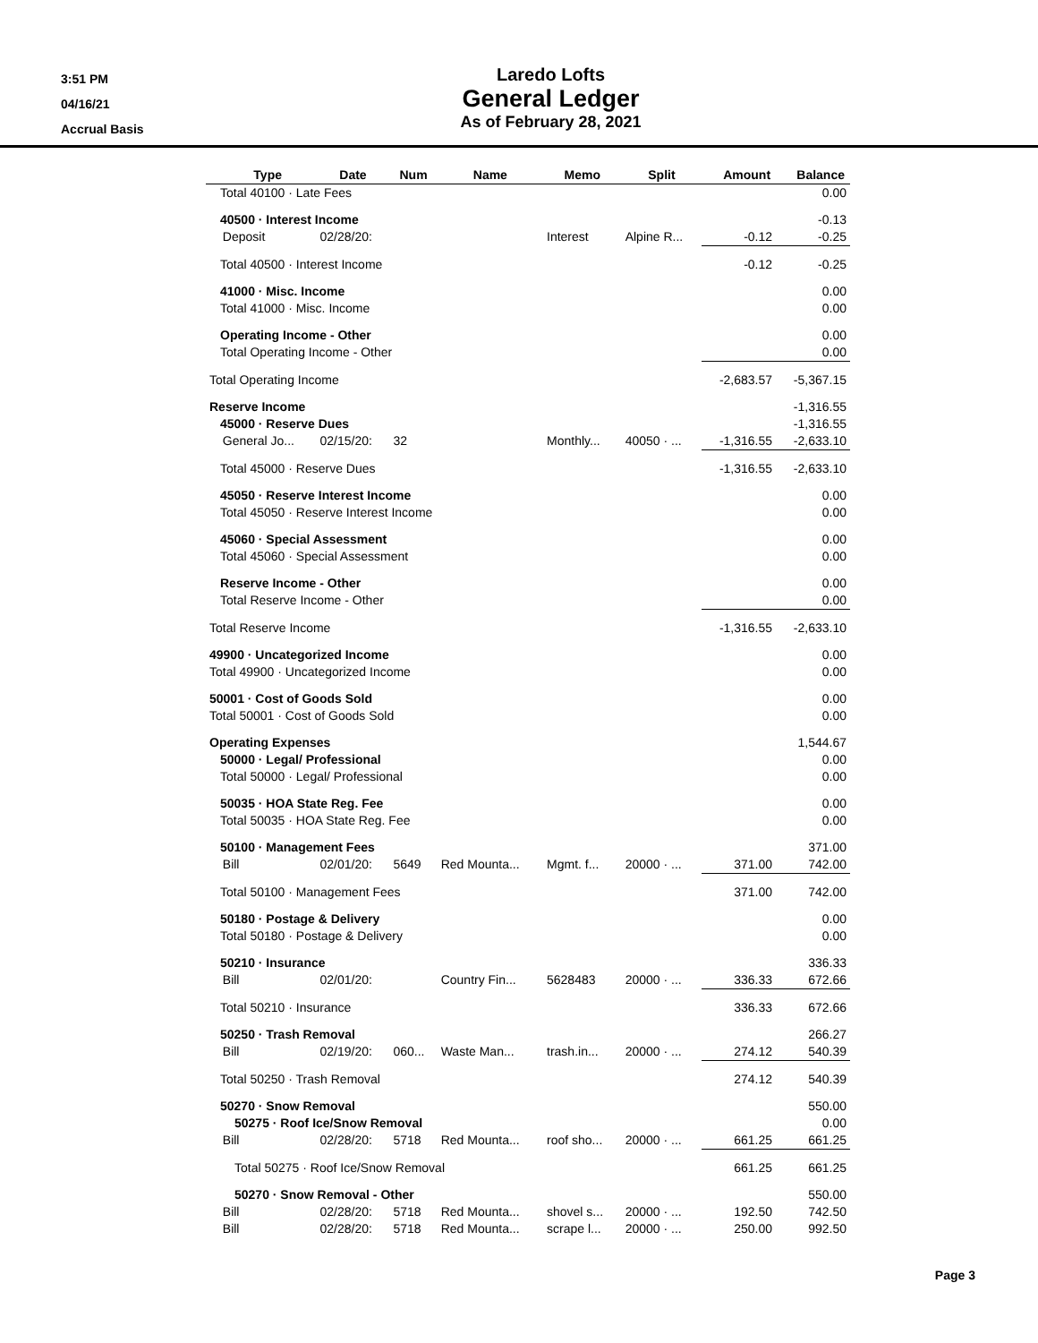3:51 PM
04/16/21
Accrual Basis
Laredo Lofts
General Ledger
As of February 28, 2021
| | Type | Date | Num | Name | Memo | Split | Amount | Balance |
| --- | --- | --- | --- | --- | --- | --- | --- | --- |
| Total 40100 · Late Fees | | | | | | | | 0.00 |
| 40500 · Interest Income | | | | | | | | -0.13 |
| | Deposit | 02/28/20: | | | Interest | Alpine R... | -0.12 | -0.25 |
| Total 40500 · Interest Income | | | | | | | -0.12 | -0.25 |
| 41000 · Misc. Income | | | | | | | | 0.00 |
| Total 41000 · Misc. Income | | | | | | | | 0.00 |
| Operating Income - Other | | | | | | | | 0.00 |
| Total Operating Income - Other | | | | | | | | 0.00 |
| Total Operating Income | | | | | | | -2,683.57 | -5,367.15 |
| Reserve Income | | | | | | | | -1,316.55 |
| 45000 · Reserve Dues | | | | | | | | -1,316.55 |
| | General Jo... | 02/15/20: | 32 | | Monthly... | 40050 · ... | -1,316.55 | -2,633.10 |
| Total 45000 · Reserve Dues | | | | | | | -1,316.55 | -2,633.10 |
| 45050 · Reserve Interest Income | | | | | | | | 0.00 |
| Total 45050 · Reserve Interest Income | | | | | | | | 0.00 |
| 45060 · Special Assessment | | | | | | | | 0.00 |
| Total 45060 · Special Assessment | | | | | | | | 0.00 |
| Reserve Income - Other | | | | | | | | 0.00 |
| Total Reserve Income - Other | | | | | | | | 0.00 |
| Total Reserve Income | | | | | | | -1,316.55 | -2,633.10 |
| 49900 · Uncategorized Income | | | | | | | | 0.00 |
| Total 49900 · Uncategorized Income | | | | | | | | 0.00 |
| 50001 · Cost of Goods Sold | | | | | | | | 0.00 |
| Total 50001 · Cost of Goods Sold | | | | | | | | 0.00 |
| Operating Expenses | | | | | | | | 1,544.67 |
| 50000 · Legal/ Professional | | | | | | | | 0.00 |
| Total 50000 · Legal/ Professional | | | | | | | | 0.00 |
| 50035 · HOA State Reg. Fee | | | | | | | | 0.00 |
| Total 50035 · HOA State Reg. Fee | | | | | | | | 0.00 |
| 50100 · Management Fees | | | | | | | | 371.00 |
| | Bill | 02/01/20: | 5649 | Red Mounta... | Mgmt. f... | 20000 · ... | 371.00 | 742.00 |
| Total 50100 · Management Fees | | | | | | | 371.00 | 742.00 |
| 50180 · Postage & Delivery | | | | | | | | 0.00 |
| Total 50180 · Postage & Delivery | | | | | | | | 0.00 |
| 50210 · Insurance | | | | | | | | 336.33 |
| | Bill | 02/01/20: | | Country Fin... | 5628483 | 20000 · ... | 336.33 | 672.66 |
| Total 50210 · Insurance | | | | | | | 336.33 | 672.66 |
| 50250 · Trash Removal | | | | | | | | 266.27 |
| | Bill | 02/19/20: | 060... | Waste Man... | trash.in... | 20000 · ... | 274.12 | 540.39 |
| Total 50250 · Trash Removal | | | | | | | 274.12 | 540.39 |
| 50270 · Snow Removal | | | | | | | | 550.00 |
| 50275 · Roof Ice/Snow Removal | | | | | | | | 0.00 |
| | Bill | 02/28/20: | 5718 | Red Mounta... | roof sho... | 20000 · ... | 661.25 | 661.25 |
| Total 50275 · Roof Ice/Snow Removal | | | | | | | 661.25 | 661.25 |
| 50270 · Snow Removal - Other | | | | | | | | 550.00 |
| | Bill | 02/28/20: | 5718 | Red Mounta... | shovel s... | 20000 · ... | 192.50 | 742.50 |
| | Bill | 02/28/20: | 5718 | Red Mounta... | scrape l... | 20000 · ... | 250.00 | 992.50 |
Page 3